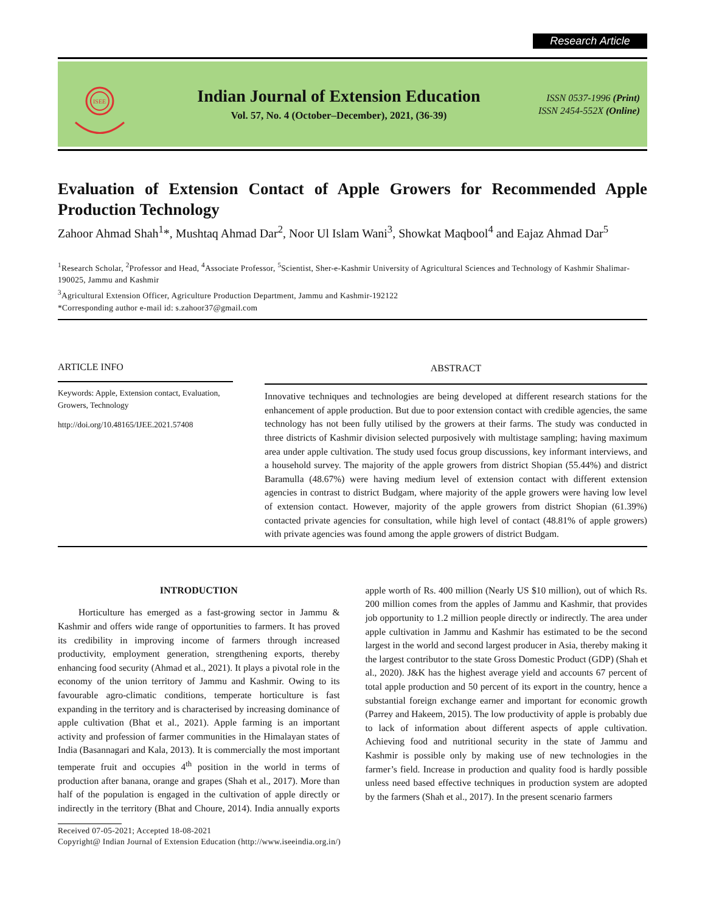Research Article
ISEE
Indian Journal of Extension Education
Vol. 57, No. 4 (October–December), 2021, (36-39)
ISSN 0537-1996 (Print)
ISSN 2454-552X (Online)
Evaluation of Extension Contact of Apple Growers for Recommended Apple Production Technology
Zahoor Ahmad Shah<sup>1</sup>*, Mushtaq Ahmad Dar<sup>2</sup>, Noor Ul Islam Wani<sup>3</sup>, Showkat Maqbool<sup>4</sup> and Eajaz Ahmad Dar<sup>5</sup>
<sup>1</sup> Research Scholar, <sup>2</sup>Professor and Head, <sup>4</sup>Associate Professor, <sup>5</sup>Scientist, Sher-e-Kashmir University of Agricultural Sciences and Technology of Kashmir Shalimar-190025, Jammu and Kashmir
<sup>3</sup> Agricultural Extension Officer, Agriculture Production Department, Jammu and Kashmir-192122
*Corresponding author e-mail id: s.zahoor37@gmail.com
ARTICLE INFO
Keywords: Apple, Extension contact, Evaluation, Growers, Technology
http://doi.org/10.48165/IJEE.2021.57408
ABSTRACT
Innovative techniques and technologies are being developed at different research stations for the enhancement of apple production. But due to poor extension contact with credible agencies, the same technology has not been fully utilised by the growers at their farms. The study was conducted in three districts of Kashmir division selected purposively with multistage sampling; having maximum area under apple cultivation. The study used focus group discussions, key informant interviews, and a household survey. The majority of the apple growers from district Shopian (55.44%) and district Baramulla (48.67%) were having medium level of extension contact with different extension agencies in contrast to district Budgam, where majority of the apple growers were having low level of extension contact. However, majority of the apple growers from district Shopian (61.39%) contacted private agencies for consultation, while high level of contact (48.81% of apple growers) with private agencies was found among the apple growers of district Budgam.
INTRODUCTION
Horticulture has emerged as a fast-growing sector in Jammu & Kashmir and offers wide range of opportunities to farmers. It has proved its credibility in improving income of farmers through increased productivity, employment generation, strengthening exports, thereby enhancing food security (Ahmad et al., 2021). It plays a pivotal role in the economy of the union territory of Jammu and Kashmir. Owing to its favourable agro-climatic conditions, temperate horticulture is fast expanding in the territory and is characterised by increasing dominance of apple cultivation (Bhat et al., 2021). Apple farming is an important activity and profession of farmer communities in the Himalayan states of India (Basannagari and Kala, 2013). It is commercially the most important temperate fruit and occupies 4<sup>th</sup> position in the world in terms of production after banana, orange and grapes (Shah et al., 2017). More than half of the population is engaged in the cultivation of apple directly or indirectly in the territory (Bhat and Choure, 2014). India annually exports apple worth of Rs. 400 million (Nearly US $10 million), out of which Rs. 200 million comes from the apples of Jammu and Kashmir, that provides job opportunity to 1.2 million people directly or indirectly. The area under apple cultivation in Jammu and Kashmir has estimated to be the second largest in the world and second largest producer in Asia, thereby making it the largest contributor to the state Gross Domestic Product (GDP) (Shah et al., 2020). J&K has the highest average yield and accounts 67 percent of total apple production and 50 percent of its export in the country, hence a substantial foreign exchange earner and important for economic growth (Parrey and Hakeem, 2015). The low productivity of apple is probably due to lack of information about different aspects of apple cultivation. Achieving food and nutritional security in the state of Jammu and Kashmir is possible only by making use of new technologies in the farmer’s field. Increase in production and quality food is hardly possible unless need based effective techniques in production system are adopted by the farmers (Shah et al., 2017). In the present scenario farmers
Received 07-05-2021; Accepted 18-08-2021
Copyright@ Indian Journal of Extension Education (http://www.iseeindia.org.in/)